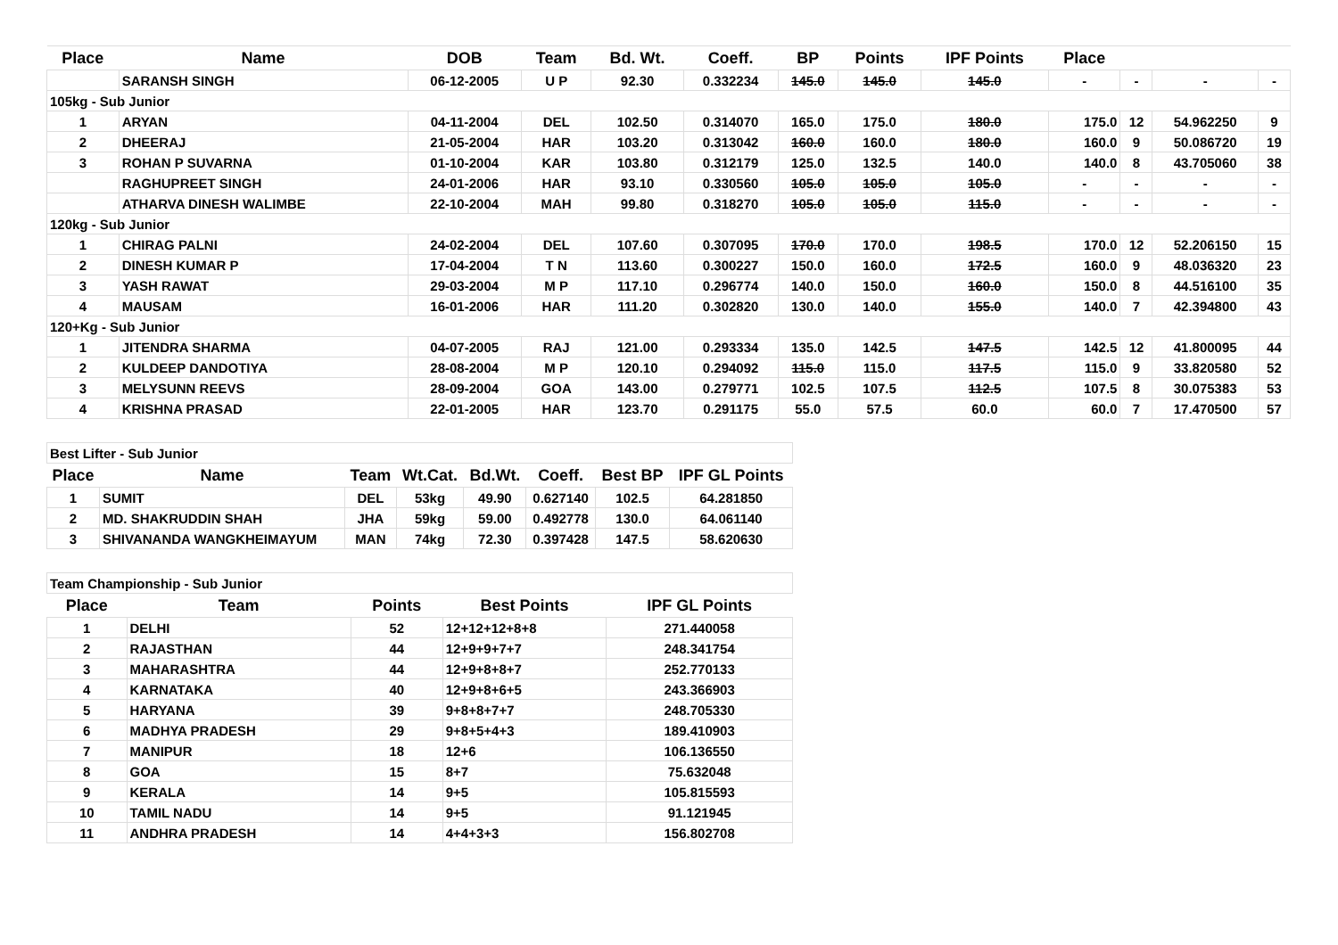| Place | Name | DOB | Team | Bd. Wt. | Coeff. | BP | Points | IPF Points | Place | | | |
| --- | --- | --- | --- | --- | --- | --- | --- | --- | --- | --- | --- | --- |
| | SARANSH SINGH | 06-12-2005 | U P | 92.30 | 0.332234 | 145.0 | 145.0 | 145.0 | - | - | - | - |
| 105kg - Sub Junior | | | | | | | | | | | | |
| 1 | ARYAN | 04-11-2004 | DEL | 102.50 | 0.314070 | 165.0 | 175.0 | 180.0 | 175.0 | 12 | 54.962250 | 9 |
| 2 | DHEERAJ | 21-05-2004 | HAR | 103.20 | 0.313042 | 160.0 | 160.0 | 180.0 | 160.0 | 9 | 50.086720 | 19 |
| 3 | ROHAN P SUVARNA | 01-10-2004 | KAR | 103.80 | 0.312179 | 125.0 | 132.5 | 140.0 | 140.0 | 8 | 43.705060 | 38 |
| | RAGHUPREET SINGH | 24-01-2006 | HAR | 93.10 | 0.330560 | 105.0 | 105.0 | 105.0 | - | - | - | - |
| | ATHARVA DINESH WALIMBE | 22-10-2004 | MAH | 99.80 | 0.318270 | 105.0 | 105.0 | 115.0 | - | - | - | - |
| 120kg - Sub Junior | | | | | | | | | | | | |
| 1 | CHIRAG PALNI | 24-02-2004 | DEL | 107.60 | 0.307095 | 170.0 | 170.0 | 198.5 | 170.0 | 12 | 52.206150 | 15 |
| 2 | DINESH KUMAR P | 17-04-2004 | T N | 113.60 | 0.300227 | 150.0 | 160.0 | 172.5 | 160.0 | 9 | 48.036320 | 23 |
| 3 | YASH RAWAT | 29-03-2004 | M P | 117.10 | 0.296774 | 140.0 | 150.0 | 160.0 | 150.0 | 8 | 44.516100 | 35 |
| 4 | MAUSAM | 16-01-2006 | HAR | 111.20 | 0.302820 | 130.0 | 140.0 | 155.0 | 140.0 | 7 | 42.394800 | 43 |
| 120+Kg - Sub Junior | | | | | | | | | | | | |
| 1 | JITENDRA SHARMA | 04-07-2005 | RAJ | 121.00 | 0.293334 | 135.0 | 142.5 | 147.5 | 142.5 | 12 | 41.800095 | 44 |
| 2 | KULDEEP DANDOTIYA | 28-08-2004 | M P | 120.10 | 0.294092 | 115.0 | 115.0 | 117.5 | 115.0 | 9 | 33.820580 | 52 |
| 3 | MELYSUNN REEVS | 28-09-2004 | GOA | 143.00 | 0.279771 | 102.5 | 107.5 | 112.5 | 107.5 | 8 | 30.075383 | 53 |
| 4 | KRISHNA PRASAD | 22-01-2005 | HAR | 123.70 | 0.291175 | 55.0 | 57.5 | 60.0 | 60.0 | 7 | 17.470500 | 57 |
| Best Lifter - Sub Junior | | | | | | | |
| Place | Name | Team | Wt.Cat. | Bd.Wt. | Coeff. | Best BP | IPF GL Points |
| 1 | SUMIT | DEL | 53kg | 49.90 | 0.627140 | 102.5 | 64.281850 |
| 2 | MD. SHAKRUDDIN SHAH | JHA | 59kg | 59.00 | 0.492778 | 130.0 | 64.061140 |
| 3 | SHIVANANDA WANGKHEIMAYUM | MAN | 74kg | 72.30 | 0.397428 | 147.5 | 58.620630 |
| Team Championship - Sub Junior | | | | |
| Place | Team | Points | Best Points | IPF GL Points |
| 1 | DELHI | 52 | 12+12+12+8+8 | 271.440058 |
| 2 | RAJASTHAN | 44 | 12+9+9+7+7 | 248.341754 |
| 3 | MAHARASHTRA | 44 | 12+9+8+8+7 | 252.770133 |
| 4 | KARNATAKA | 40 | 12+9+8+6+5 | 243.366903 |
| 5 | HARYANA | 39 | 9+8+8+7+7 | 248.705330 |
| 6 | MADHYA PRADESH | 29 | 9+8+5+4+3 | 189.410903 |
| 7 | MANIPUR | 18 | 12+6 | 106.136550 |
| 8 | GOA | 15 | 8+7 | 75.632048 |
| 9 | KERALA | 14 | 9+5 | 105.815593 |
| 10 | TAMIL NADU | 14 | 9+5 | 91.121945 |
| 11 | ANDHRA PRADESH | 14 | 4+4+3+3 | 156.802708 |